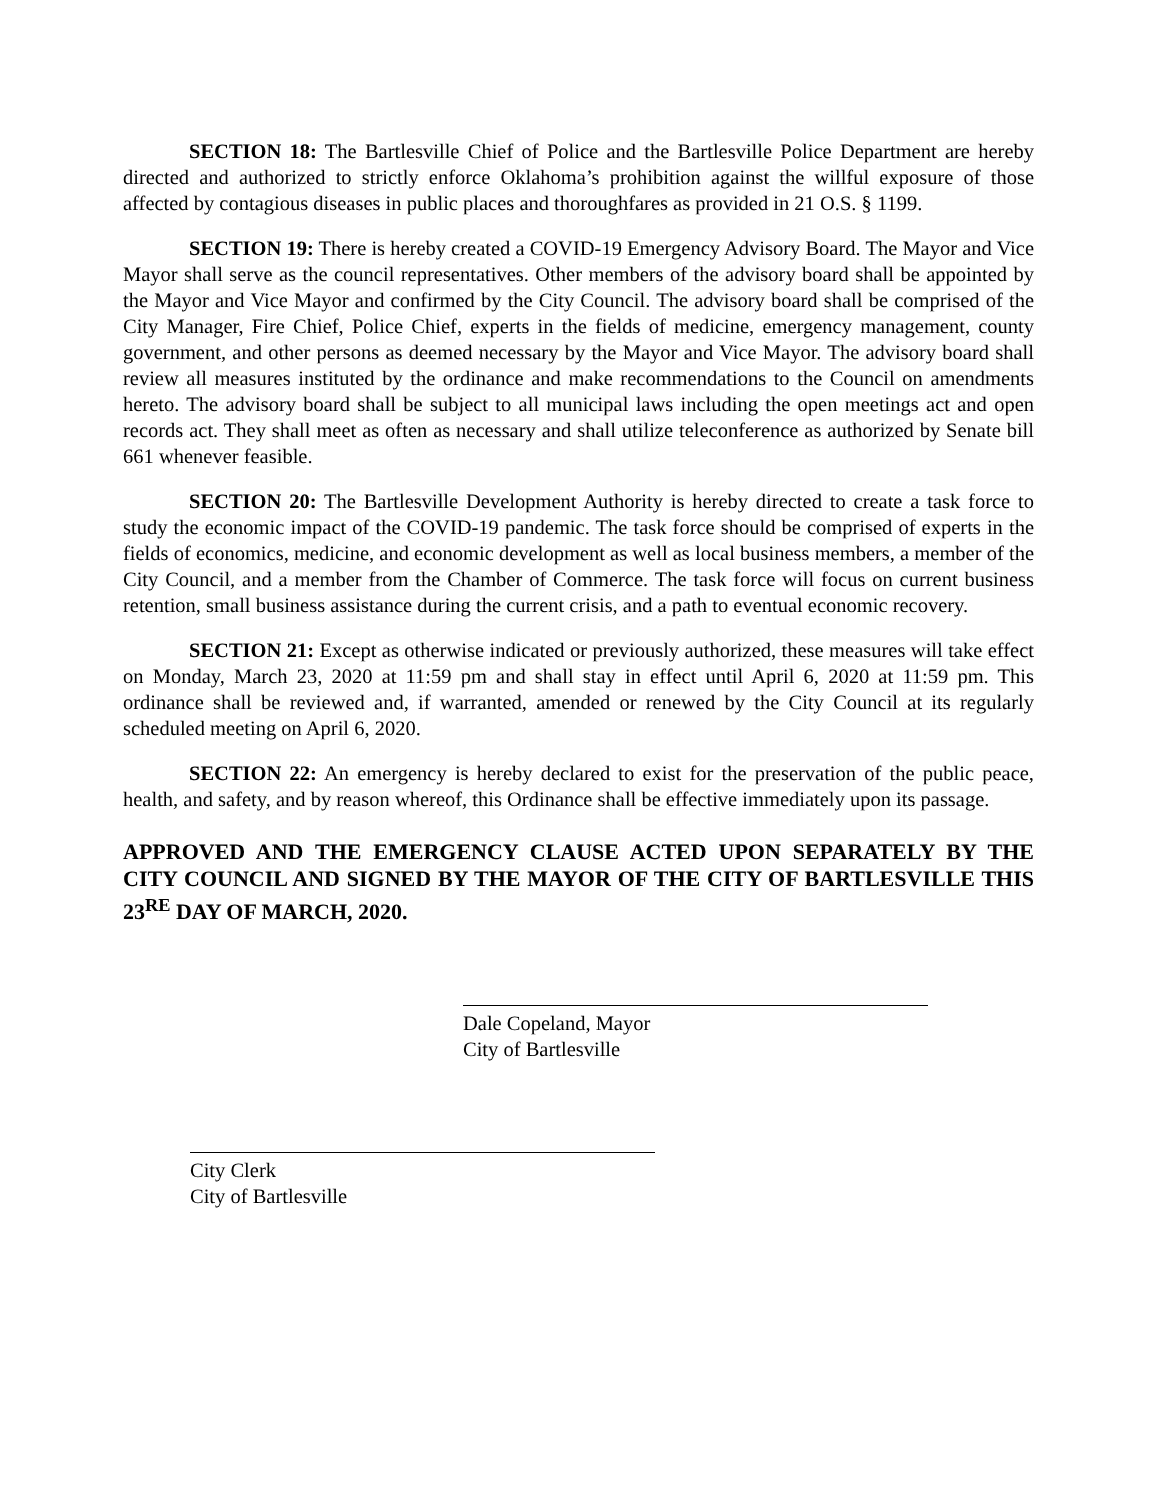SECTION 18: The Bartlesville Chief of Police and the Bartlesville Police Department are hereby directed and authorized to strictly enforce Oklahoma’s prohibition against the willful exposure of those affected by contagious diseases in public places and thoroughfares as provided in 21 O.S. § 1199.
SECTION 19: There is hereby created a COVID-19 Emergency Advisory Board. The Mayor and Vice Mayor shall serve as the council representatives. Other members of the advisory board shall be appointed by the Mayor and Vice Mayor and confirmed by the City Council. The advisory board shall be comprised of the City Manager, Fire Chief, Police Chief, experts in the fields of medicine, emergency management, county government, and other persons as deemed necessary by the Mayor and Vice Mayor. The advisory board shall review all measures instituted by the ordinance and make recommendations to the Council on amendments hereto. The advisory board shall be subject to all municipal laws including the open meetings act and open records act. They shall meet as often as necessary and shall utilize teleconference as authorized by Senate bill 661 whenever feasible.
SECTION 20: The Bartlesville Development Authority is hereby directed to create a task force to study the economic impact of the COVID-19 pandemic. The task force should be comprised of experts in the fields of economics, medicine, and economic development as well as local business members, a member of the City Council, and a member from the Chamber of Commerce. The task force will focus on current business retention, small business assistance during the current crisis, and a path to eventual economic recovery.
SECTION 21: Except as otherwise indicated or previously authorized, these measures will take effect on Monday, March 23, 2020 at 11:59 pm and shall stay in effect until April 6, 2020 at 11:59 pm. This ordinance shall be reviewed and, if warranted, amended or renewed by the City Council at its regularly scheduled meeting on April 6, 2020.
SECTION 22: An emergency is hereby declared to exist for the preservation of the public peace, health, and safety, and by reason whereof, this Ordinance shall be effective immediately upon its passage.
APPROVED AND THE EMERGENCY CLAUSE ACTED UPON SEPARATELY BY THE CITY COUNCIL AND SIGNED BY THE MAYOR OF THE CITY OF BARTLESVILLE THIS 23<sup>RE</sup> DAY OF MARCH, 2020.
Dale Copeland, Mayor
City of Bartlesville
City Clerk
City of Bartlesville